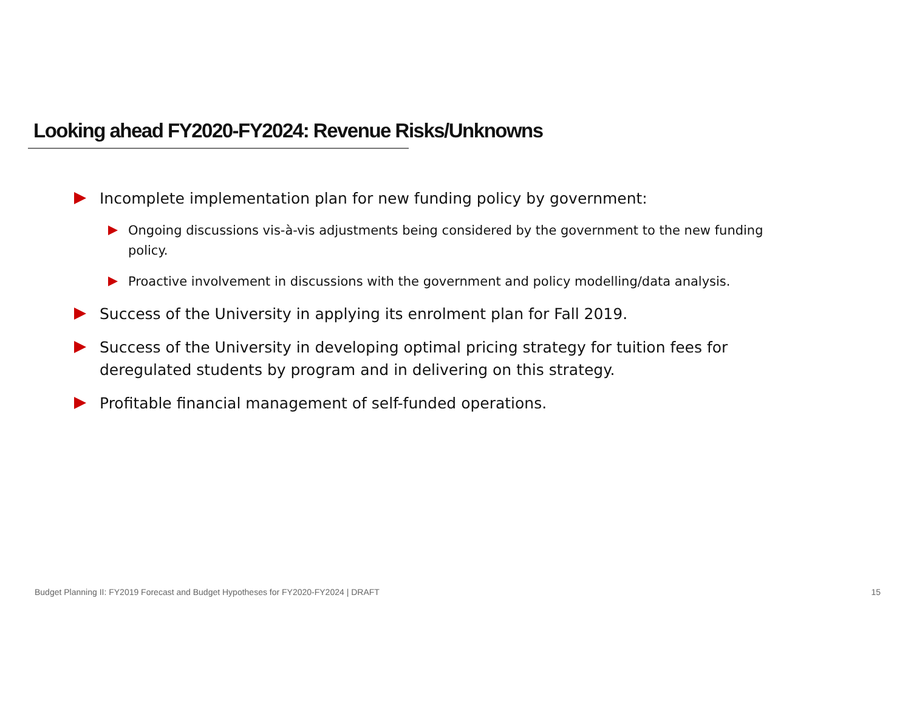Looking ahead FY2020-FY2024: Revenue Risks/Unknowns
Incomplete implementation plan for new funding policy by government:
Ongoing discussions vis-à-vis adjustments being considered by the government to the new funding policy.
Proactive involvement in discussions with the government and policy modelling/data analysis.
Success of the University in applying its enrolment plan for Fall 2019.
Success of the University in developing optimal pricing strategy for tuition fees for deregulated students by program and in delivering on this strategy.
Profitable financial management of self-funded operations.
Budget Planning II: FY2019 Forecast and Budget Hypotheses for FY2020-FY2024 | DRAFT 15